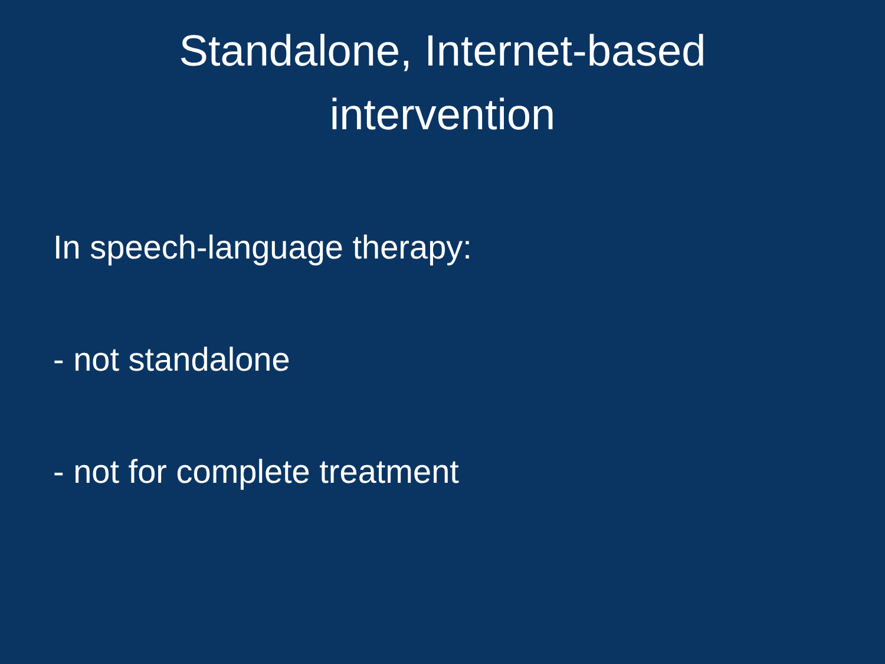Standalone, Internet-based
intervention
In speech-language therapy:
- not standalone
- not for complete treatment